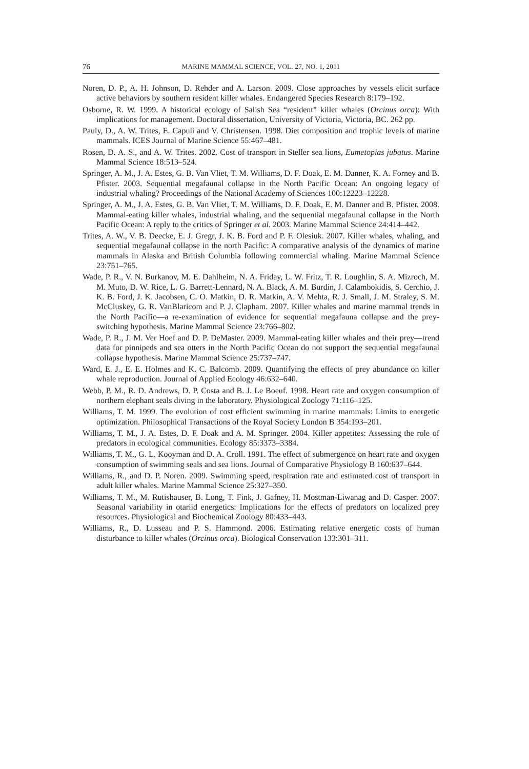76 MARINE MAMMAL SCIENCE, VOL. 27, NO. 1, 2011
Noren, D. P., A. H. Johnson, D. Rehder and A. Larson. 2009. Close approaches by vessels elicit surface active behaviors by southern resident killer whales. Endangered Species Research 8:179–192.
Osborne, R. W. 1999. A historical ecology of Salish Sea “resident” killer whales (Orcinus orca): With implications for management. Doctoral dissertation, University of Victoria, Victoria, BC. 262 pp.
Pauly, D., A. W. Trites, E. Capuli and V. Christensen. 1998. Diet composition and trophic levels of marine mammals. ICES Journal of Marine Science 55:467–481.
Rosen, D. A. S., and A. W. Trites. 2002. Cost of transport in Steller sea lions, Eumetopias jubatus. Marine Mammal Science 18:513–524.
Springer, A. M., J. A. Estes, G. B. Van Vliet, T. M. Williams, D. F. Doak, E. M. Danner, K. A. Forney and B. Pfister. 2003. Sequential megafaunal collapse in the North Pacific Ocean: An ongoing legacy of industrial whaling? Proceedings of the National Academy of Sciences 100:12223–12228.
Springer, A. M., J. A. Estes, G. B. Van Vliet, T. M. Williams, D. F. Doak, E. M. Danner and B. Pfister. 2008. Mammal-eating killer whales, industrial whaling, and the sequential megafaunal collapse in the North Pacific Ocean: A reply to the critics of Springer et al. 2003. Marine Mammal Science 24:414–442.
Trites, A. W., V. B. Deecke, E. J. Gregr, J. K. B. Ford and P. F. Olesiuk. 2007. Killer whales, whaling, and sequential megafaunal collapse in the north Pacific: A comparative analysis of the dynamics of marine mammals in Alaska and British Columbia following commercial whaling. Marine Mammal Science 23:751–765.
Wade, P. R., V. N. Burkanov, M. E. Dahlheim, N. A. Friday, L. W. Fritz, T. R. Loughlin, S. A. Mizroch, M. M. Muto, D. W. Rice, L. G. Barrett-Lennard, N. A. Black, A. M. Burdin, J. Calambokidis, S. Cerchio, J. K. B. Ford, J. K. Jacobsen, C. O. Matkin, D. R. Matkin, A. V. Mehta, R. J. Small, J. M. Straley, S. M. McCluskey, G. R. VanBlaricom and P. J. Clapham. 2007. Killer whales and marine mammal trends in the North Pacific—a re-examination of evidence for sequential megafauna collapse and the prey-switching hypothesis. Marine Mammal Science 23:766–802.
Wade, P. R., J. M. Ver Hoef and D. P. DeMaster. 2009. Mammal-eating killer whales and their prey—trend data for pinnipeds and sea otters in the North Pacific Ocean do not support the sequential megafaunal collapse hypothesis. Marine Mammal Science 25:737–747.
Ward, E. J., E. E. Holmes and K. C. Balcomb. 2009. Quantifying the effects of prey abundance on killer whale reproduction. Journal of Applied Ecology 46:632–640.
Webb, P. M., R. D. Andrews, D. P. Costa and B. J. Le Boeuf. 1998. Heart rate and oxygen consumption of northern elephant seals diving in the laboratory. Physiological Zoology 71:116–125.
Williams, T. M. 1999. The evolution of cost efficient swimming in marine mammals: Limits to energetic optimization. Philosophical Transactions of the Royal Society London B 354:193–201.
Williams, T. M., J. A. Estes, D. F. Doak and A. M. Springer. 2004. Killer appetites: Assessing the role of predators in ecological communities. Ecology 85:3373–3384.
Williams, T. M., G. L. Kooyman and D. A. Croll. 1991. The effect of submergence on heart rate and oxygen consumption of swimming seals and sea lions. Journal of Comparative Physiology B 160:637–644.
Williams, R., and D. P. Noren. 2009. Swimming speed, respiration rate and estimated cost of transport in adult killer whales. Marine Mammal Science 25:327–350.
Williams, T. M., M. Rutishauser, B. Long, T. Fink, J. Gafney, H. Mostman-Liwanag and D. Casper. 2007. Seasonal variability in otariid energetics: Implications for the effects of predators on localized prey resources. Physiological and Biochemical Zoology 80:433–443.
Williams, R., D. Lusseau and P. S. Hammond. 2006. Estimating relative energetic costs of human disturbance to killer whales (Orcinus orca). Biological Conservation 133:301–311.